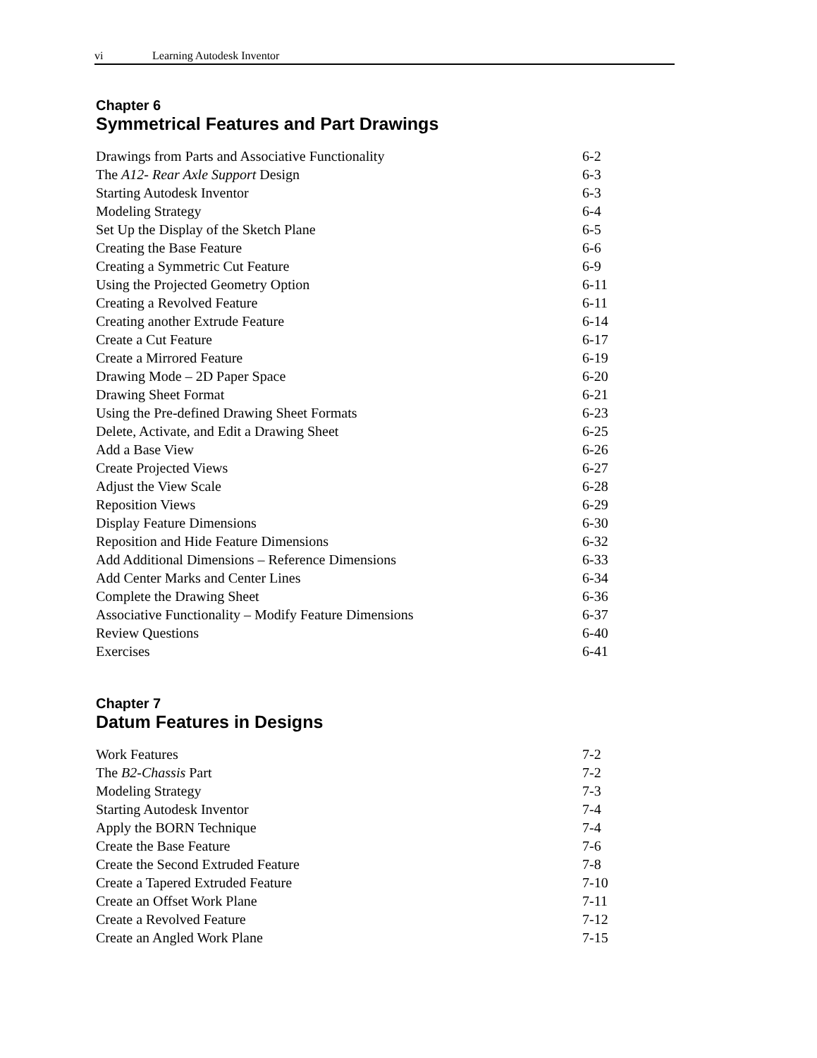vi Learning Autodesk Inventor
Chapter 6
Symmetrical Features and Part Drawings
Drawings from Parts and Associative Functionality 6-2
The A12- Rear Axle Support Design 6-3
Starting Autodesk Inventor 6-3
Modeling Strategy 6-4
Set Up the Display of the Sketch Plane 6-5
Creating the Base Feature 6-6
Creating a Symmetric Cut Feature 6-9
Using the Projected Geometry Option 6-11
Creating a Revolved Feature 6-11
Creating another Extrude Feature 6-14
Create a Cut Feature 6-17
Create a Mirrored Feature 6-19
Drawing Mode – 2D Paper Space 6-20
Drawing Sheet Format 6-21
Using the Pre-defined Drawing Sheet Formats 6-23
Delete, Activate, and Edit a Drawing Sheet 6-25
Add a Base View 6-26
Create Projected Views 6-27
Adjust the View Scale 6-28
Reposition Views 6-29
Display Feature Dimensions 6-30
Reposition and Hide Feature Dimensions 6-32
Add Additional Dimensions – Reference Dimensions 6-33
Add Center Marks and Center Lines 6-34
Complete the Drawing Sheet 6-36
Associative Functionality – Modify Feature Dimensions 6-37
Review Questions 6-40
Exercises 6-41
Chapter 7
Datum Features in Designs
Work Features 7-2
The B2-Chassis Part 7-2
Modeling Strategy 7-3
Starting Autodesk Inventor 7-4
Apply the BORN Technique 7-4
Create the Base Feature 7-6
Create the Second Extruded Feature 7-8
Create a Tapered Extruded Feature 7-10
Create an Offset Work Plane 7-11
Create a Revolved Feature 7-12
Create an Angled Work Plane 7-15